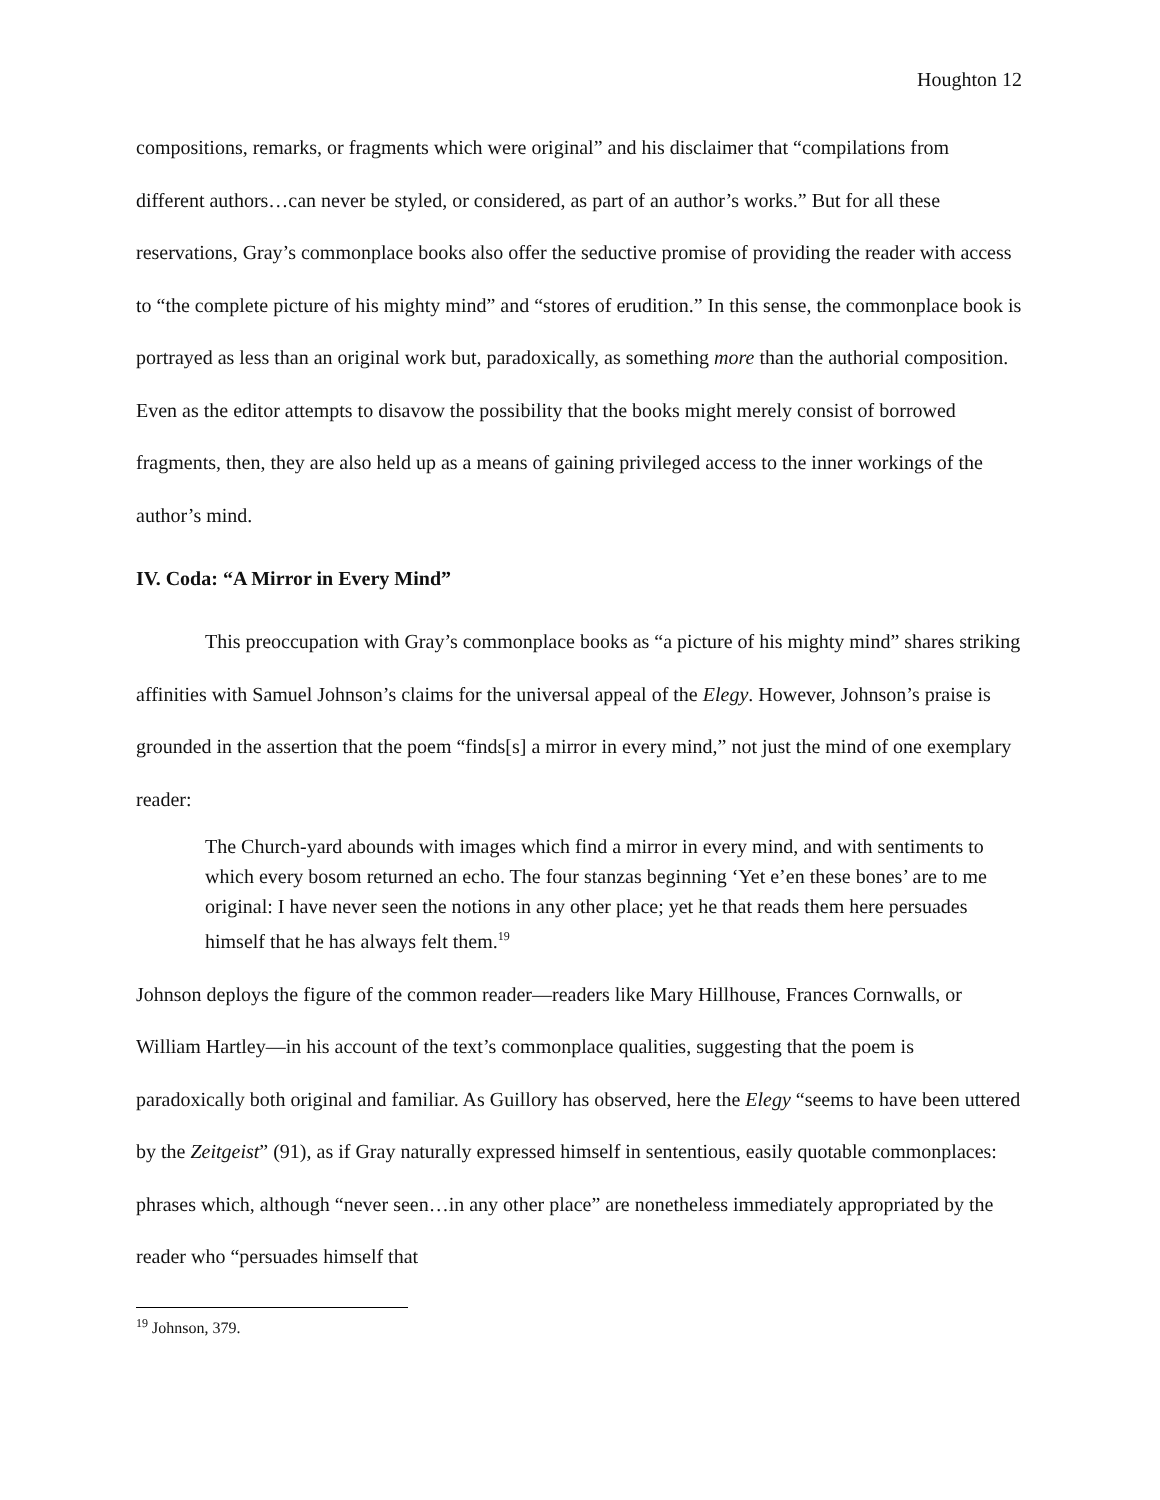Houghton 12
compositions, remarks, or fragments which were original” and his disclaimer that “compilations from different authors…can never be styled, or considered, as part of an author’s works.” But for all these reservations, Gray’s commonplace books also offer the seductive promise of providing the reader with access to “the complete picture of his mighty mind” and “stores of erudition.” In this sense, the commonplace book is portrayed as less than an original work but, paradoxically, as something more than the authorial composition. Even as the editor attempts to disavow the possibility that the books might merely consist of borrowed fragments, then, they are also held up as a means of gaining privileged access to the inner workings of the author’s mind.
IV. Coda: “A Mirror in Every Mind”
This preoccupation with Gray’s commonplace books as “a picture of his mighty mind” shares striking affinities with Samuel Johnson’s claims for the universal appeal of the Elegy. However, Johnson’s praise is grounded in the assertion that the poem “finds[s] a mirror in every mind,” not just the mind of one exemplary reader:
The Church-yard abounds with images which find a mirror in every mind, and with sentiments to which every bosom returned an echo. The four stanzas beginning ‘Yet e’en these bones’ are to me original: I have never seen the notions in any other place; yet he that reads them here persuades himself that he has always felt them.<sup>19</sup>
Johnson deploys the figure of the common reader—readers like Mary Hillhouse, Frances Cornwalls, or William Hartley—in his account of the text’s commonplace qualities, suggesting that the poem is paradoxically both original and familiar. As Guillory has observed, here the Elegy “seems to have been uttered by the Zeitgeist” (91), as if Gray naturally expressed himself in sententious, easily quotable commonplaces: phrases which, although “never seen…in any other place” are nonetheless immediately appropriated by the reader who “persuades himself that
<sup>19</sup> Johnson, 379.